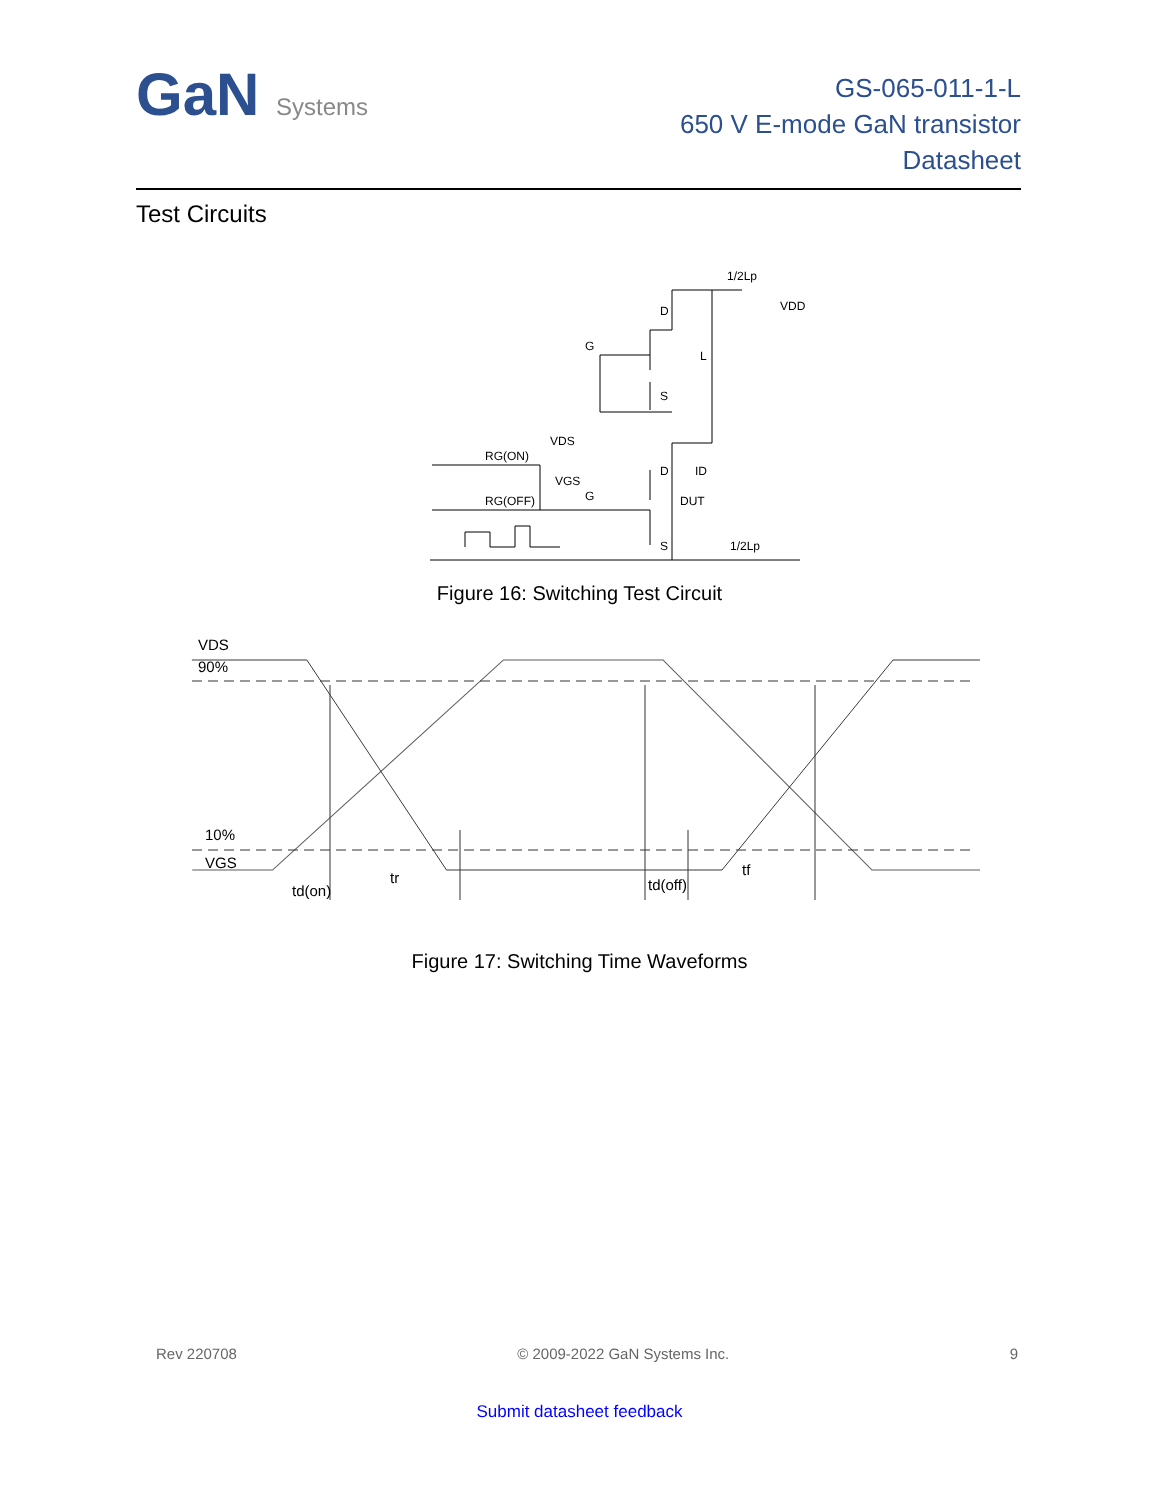GaN Systems
GS-065-011-1-L
650 V E-mode GaN transistor
Datasheet
Test Circuits
D
S
G
L
1/2Lp
VDD
RG(ON)
RG(OFF)
VDS
VGS
G
D
S
ID
DUT
1/2Lp
Figure 16: Switching Test Circuit
VDS
90%
10%
VGS
td(on)
tr
td(off)
tf
Figure 17: Switching Time Waveforms
Rev 220708 © 2009-2022 GaN Systems Inc. 9
Submit datasheet feedback